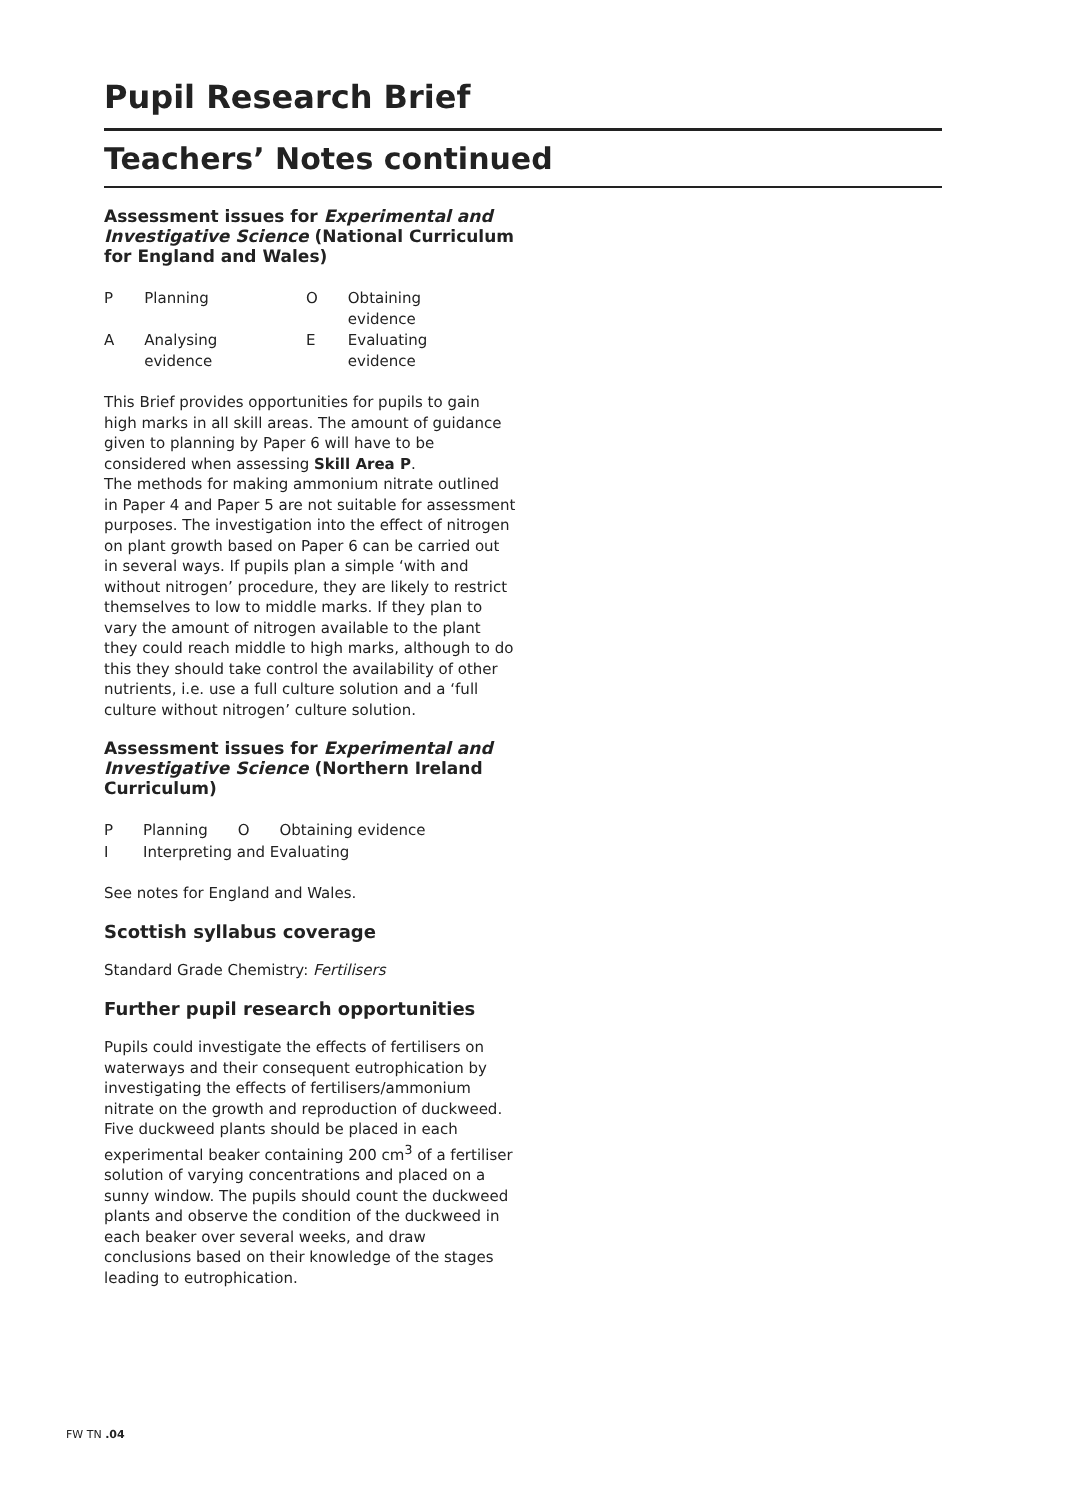Pupil Research Brief
Teachers’ Notes continued
Assessment issues for Experimental and Investigative Science (National Curriculum for England and Wales)
| P | Planning | O | Obtaining evidence |
| A | Analysing evidence | E | Evaluating evidence |
This Brief provides opportunities for pupils to gain high marks in all skill areas. The amount of guidance given to planning by Paper 6 will have to be considered when assessing Skill Area P.
The methods for making ammonium nitrate outlined in Paper 4 and Paper 5 are not suitable for assessment purposes. The investigation into the effect of nitrogen on plant growth based on Paper 6 can be carried out in several ways. If pupils plan a simple ‘with and without nitrogen’ procedure, they are likely to restrict themselves to low to middle marks. If they plan to vary the amount of nitrogen available to the plant they could reach middle to high marks, although to do this they should take control the availability of other nutrients, i.e. use a full culture solution and a ‘full culture without nitrogen’ culture solution.
Assessment issues for Experimental and Investigative Science (Northern Ireland Curriculum)
| P | Planning | O | Obtaining evidence |
| I | Interpreting and Evaluating | | |
See notes for England and Wales.
Scottish syllabus coverage
Standard Grade Chemistry: Fertilisers
Further pupil research opportunities
Pupils could investigate the effects of fertilisers on waterways and their consequent eutrophication by investigating the effects of fertilisers/ammonium nitrate on the growth and reproduction of duckweed. Five duckweed plants should be placed in each experimental beaker containing 200 cm<sup>3</sup> of a fertiliser solution of varying concentrations and placed on a sunny window. The pupils should count the duckweed plants and observe the condition of the duckweed in each beaker over several weeks, and draw conclusions based on their knowledge of the stages leading to eutrophication.
FW TN .04